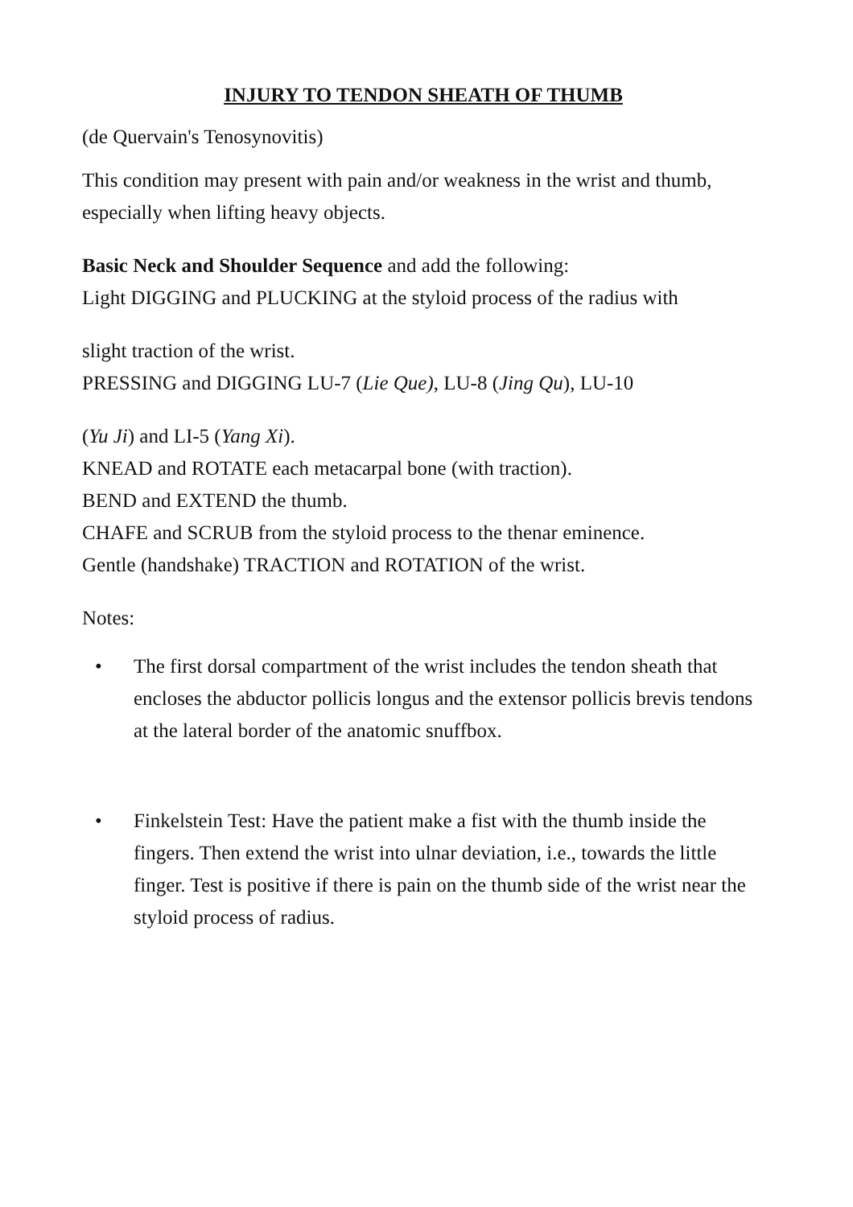INJURY TO TENDON SHEATH OF THUMB
(de Quervain's Tenosynovitis)
This condition may present with pain and/or weakness in the wrist and thumb, especially when lifting heavy objects.
Basic Neck and Shoulder Sequence and add the following:
Light DIGGING and PLUCKING at the styloid process of the radius with
slight traction of the wrist.
PRESSING and DIGGING LU-7 (Lie Que), LU-8 (Jing Qu), LU-10
(Yu Ji) and LI-5 (Yang Xi).
KNEAD and ROTATE each metacarpal bone (with traction).
BEND and EXTEND the thumb.
CHAFE and SCRUB from the styloid process to the thenar eminence.
Gentle (handshake) TRACTION and ROTATION of the wrist.
Notes:
• The first dorsal compartment of the wrist includes the tendon sheath that encloses the abductor pollicis longus and the extensor pollicis brevis tendons at the lateral border of the anatomic snuffbox.
• Finkelstein Test: Have the patient make a fist with the thumb inside the fingers. Then extend the wrist into ulnar deviation, i.e., towards the little finger. Test is positive if there is pain on the thumb side of the wrist near the styloid process of radius.